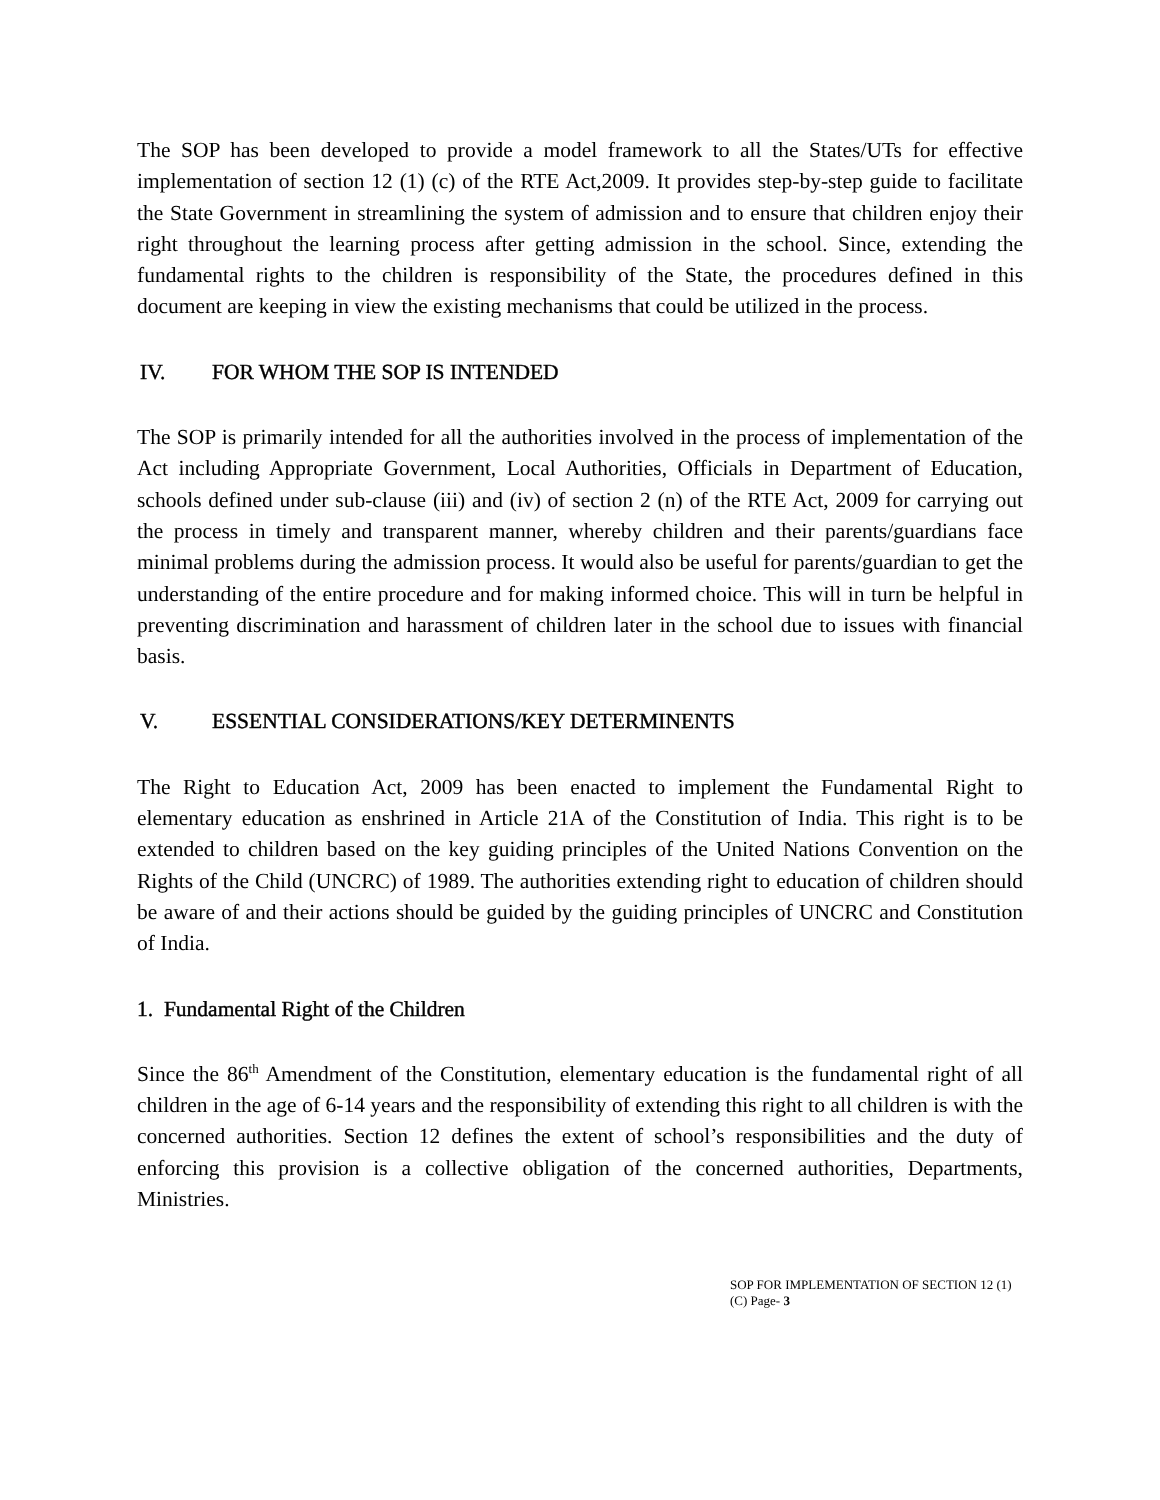The SOP has been developed to provide a model framework to all the States/UTs for effective implementation of section 12 (1) (c) of the RTE Act,2009. It provides step-by-step guide to facilitate the State Government in streamlining the system of admission and to ensure that children enjoy their right throughout the learning process after getting admission in the school. Since, extending the fundamental rights to the children is responsibility of the State, the procedures defined in this document are keeping in view the existing mechanisms that could be utilized in the process.
IV. FOR WHOM THE SOP IS INTENDED
The SOP is primarily intended for all the authorities involved in the process of implementation of the Act including Appropriate Government, Local Authorities, Officials in Department of Education, schools defined under sub-clause (iii) and (iv) of section 2 (n) of the RTE Act, 2009 for carrying out the process in timely and transparent manner, whereby children and their parents/guardians face minimal problems during the admission process. It would also be useful for parents/guardian to get the understanding of the entire procedure and for making informed choice. This will in turn be helpful in preventing discrimination and harassment of children later in the school due to issues with financial basis.
V. ESSENTIAL CONSIDERATIONS/KEY DETERMINENTS
The Right to Education Act, 2009 has been enacted to implement the Fundamental Right to elementary education as enshrined in Article 21A of the Constitution of India. This right is to be extended to children based on the key guiding principles of the United Nations Convention on the Rights of the Child (UNCRC) of 1989. The authorities extending right to education of children should be aware of and their actions should be guided by the guiding principles of UNCRC and Constitution of India.
1. Fundamental Right of the Children
Since the 86<sup>th</sup> Amendment of the Constitution, elementary education is the fundamental right of all children in the age of 6-14 years and the responsibility of extending this right to all children is with the concerned authorities. Section 12 defines the extent of school’s responsibilities and the duty of enforcing this provision is a collective obligation of the concerned authorities, Departments, Ministries.
SOP FOR IMPLEMENTATION OF SECTION 12 (1) (C) Page- 3